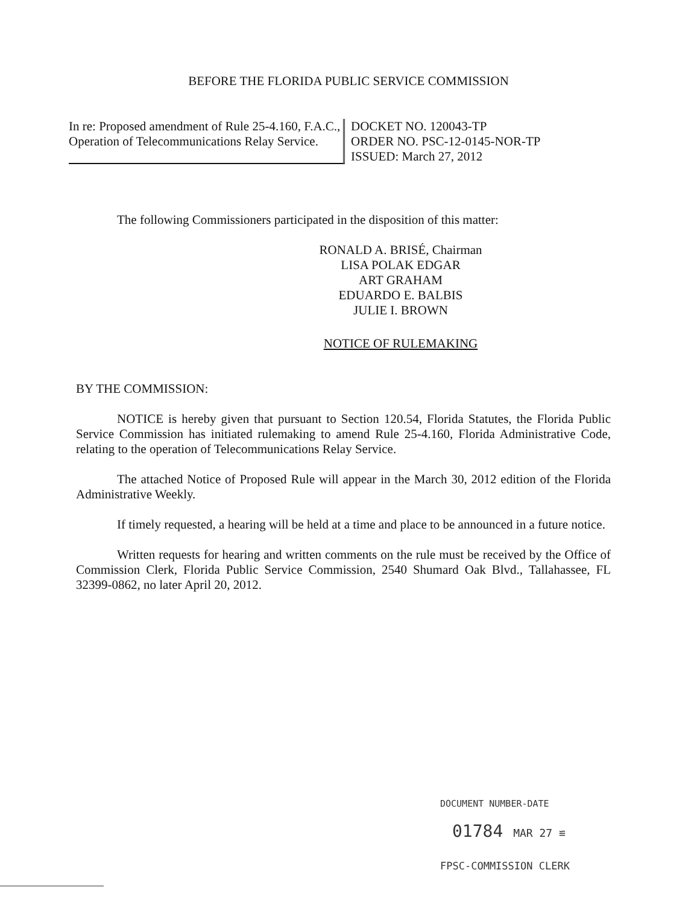BEFORE THE FLORIDA PUBLIC SERVICE COMMISSION
In re: Proposed amendment of Rule 25-4.160, F.A.C., Operation of Telecommunications Relay Service.
DOCKET NO. 120043-TP
ORDER NO. PSC-12-0145-NOR-TP
ISSUED: March 27, 2012
The following Commissioners participated in the disposition of this matter:
RONALD A. BRISÉ, Chairman
LISA POLAK EDGAR
ART GRAHAM
EDUARDO E. BALBIS
JULIE I. BROWN
NOTICE OF RULEMAKING
BY THE COMMISSION:
NOTICE is hereby given that pursuant to Section 120.54, Florida Statutes, the Florida Public Service Commission has initiated rulemaking to amend Rule 25-4.160, Florida Administrative Code, relating to the operation of Telecommunications Relay Service.
The attached Notice of Proposed Rule will appear in the March 30, 2012 edition of the Florida Administrative Weekly.
If timely requested, a hearing will be held at a time and place to be announced in a future notice.
Written requests for hearing and written comments on the rule must be received by the Office of Commission Clerk, Florida Public Service Commission, 2540 Shumard Oak Blvd., Tallahassee, FL 32399-0862, no later April 20, 2012.
DOCUMENT NUMBER-DATE
01784 MAR 27 ≌
FPSC-COMMISSION CLERK